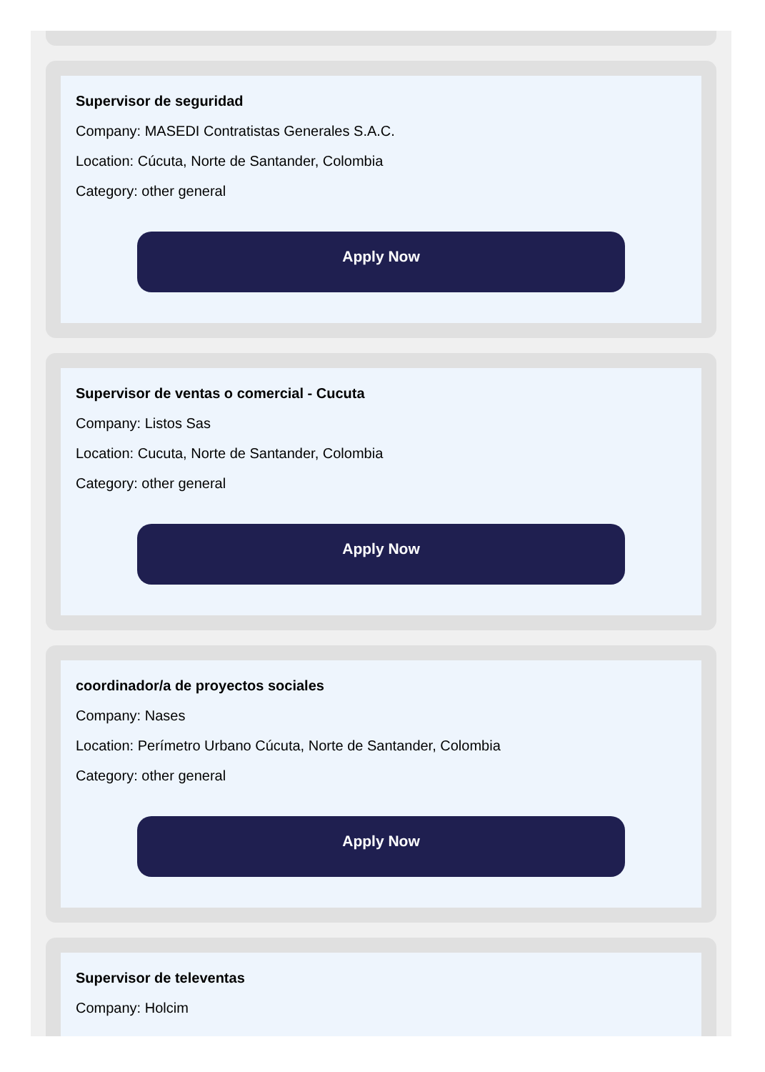Supervisor de seguridad
Company: MASEDI Contratistas Generales S.A.C.
Location: Cúcuta, Norte de Santander, Colombia
Category: other general
Apply Now
Supervisor de ventas o comercial - Cucuta
Company: Listos Sas
Location: Cucuta, Norte de Santander, Colombia
Category: other general
Apply Now
coordinador/a de proyectos sociales
Company: Nases
Location: Perímetro Urbano Cúcuta, Norte de Santander, Colombia
Category: other general
Apply Now
Supervisor de televentas
Company: Holcim